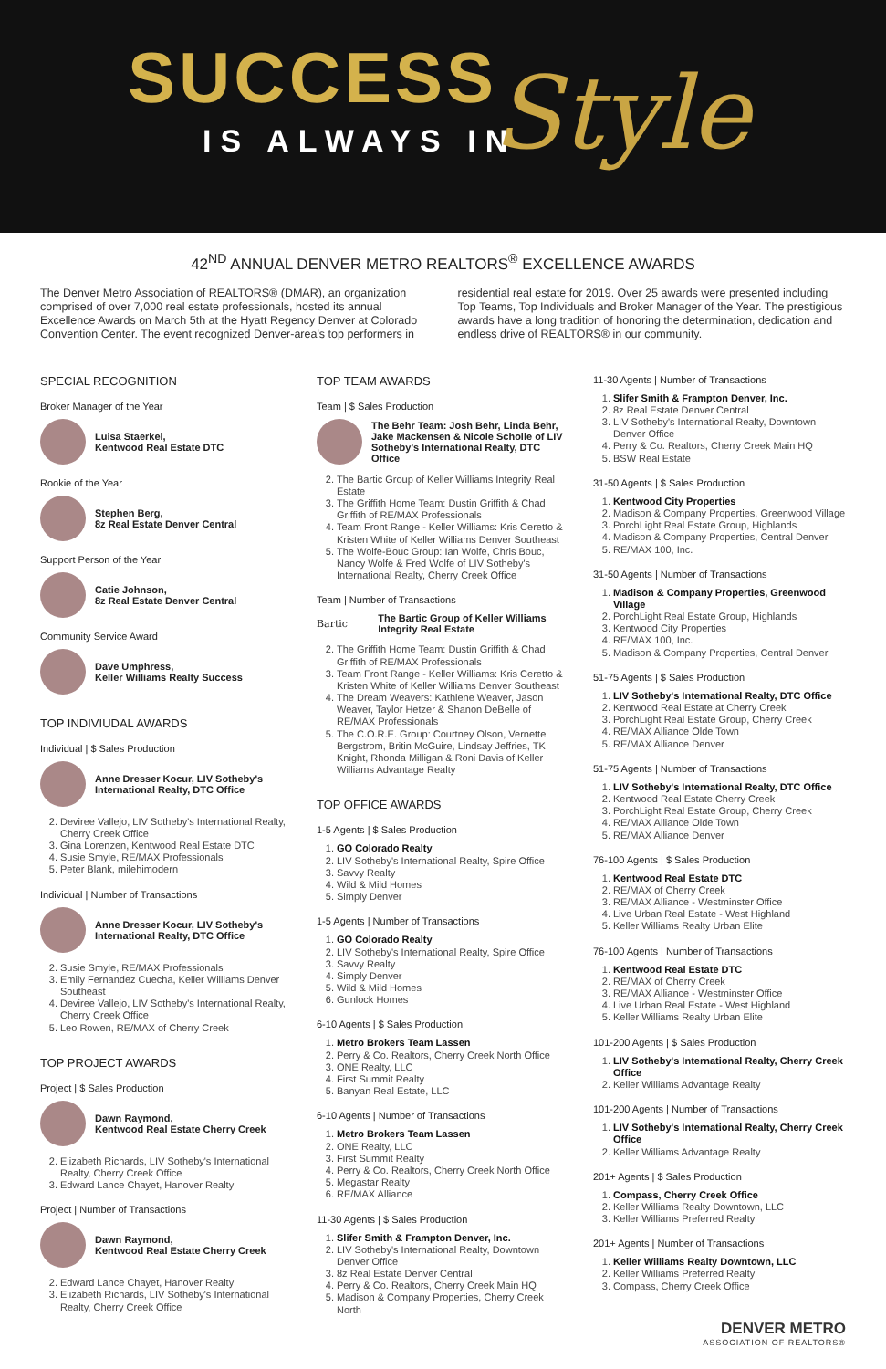SUCCESS
IS ALWAYS IN Style
42<sup>ND</sup> ANNUAL DENVER METRO REALTORS<sup>®</sup> EXCELLENCE AWARDS
The Denver Metro Association of REALTORS® (DMAR), an organization comprised of over 7,000 real estate professionals, hosted its annual Excellence Awards on March 5th at the Hyatt Regency Denver at Colorado Convention Center. The event recognized Denver-area's top performers in
residential real estate for 2019. Over 25 awards were presented including Top Teams, Top Individuals and Broker Manager of the Year. The prestigious awards have a long tradition of honoring the determination, dedication and endless drive of REALTORS® in our community.
SPECIAL RECOGNITION
Broker Manager of the Year
Luisa Staerkel,
Kentwood Real Estate DTC
Rookie of the Year
Stephen Berg,
8z Real Estate Denver Central
Support Person of the Year
Catie Johnson,
8z Real Estate Denver Central
Community Service Award
Dave Umphress,
Keller Williams Realty Success
TOP INDIVIUDAL AWARDS
Individual | $ Sales Production
Anne Dresser Kocur, LIV Sotheby's International Realty, DTC Office
2. Deviree Vallejo, LIV Sotheby's International Realty, Cherry Creek Office
3. Gina Lorenzen, Kentwood Real Estate DTC
4. Susie Smyle, RE/MAX Professionals
5. Peter Blank, milehimodern
Individual | Number of Transactions
Anne Dresser Kocur, LIV Sotheby's International Realty, DTC Office
2. Susie Smyle, RE/MAX Professionals
3. Emily Fernandez Cuecha, Keller Williams Denver Southeast
4. Deviree Vallejo, LIV Sotheby's International Realty, Cherry Creek Office
5. Leo Rowen, RE/MAX of Cherry Creek
TOP PROJECT AWARDS
Project | $ Sales Production
Dawn Raymond,
Kentwood Real Estate Cherry Creek
2. Elizabeth Richards, LIV Sotheby's International Realty, Cherry Creek Office
3. Edward Lance Chayet, Hanover Realty
Project | Number of Transactions
Dawn Raymond,
Kentwood Real Estate Cherry Creek
2. Edward Lance Chayet, Hanover Realty
3. Elizabeth Richards, LIV Sotheby's International Realty, Cherry Creek Office
TOP TEAM AWARDS
Team | $ Sales Production
The Behr Team: Josh Behr, Linda Behr, Jake Mackensen & Nicole Scholle of LIV Sotheby's International Realty, DTC Office
2. The Bartic Group of Keller Williams Integrity Real Estate
3. The Griffith Home Team: Dustin Griffith & Chad Griffith of RE/MAX Professionals
4. Team Front Range - Keller Williams: Kris Ceretto & Kristen White of Keller Williams Denver Southeast
5. The Wolfe-Bouc Group: Ian Wolfe, Chris Bouc, Nancy Wolfe & Fred Wolfe of LIV Sotheby's International Realty, Cherry Creek Office
Team | Number of Transactions
Bartic
The Bartic Group of Keller Williams Integrity Real Estate
2. The Griffith Home Team: Dustin Griffith & Chad Griffith of RE/MAX Professionals
3. Team Front Range - Keller Williams: Kris Ceretto & Kristen White of Keller Williams Denver Southeast
4. The Dream Weavers: Kathlene Weaver, Jason Weaver, Taylor Hetzer & Shanon DeBelle of RE/MAX Professionals
5. The C.O.R.E. Group: Courtney Olson, Vernette Bergstrom, Britin McGuire, Lindsay Jeffries, TK Knight, Rhonda Milligan & Roni Davis of Keller Williams Advantage Realty
TOP OFFICE AWARDS
1-5 Agents | $ Sales Production
1. GO Colorado Realty
2. LIV Sotheby's International Realty, Spire Office
3. Savvy Realty
4. Wild & Mild Homes
5. Simply Denver
1-5 Agents | Number of Transactions
1. GO Colorado Realty
2. LIV Sotheby's International Realty, Spire Office
3. Savvy Realty
4. Simply Denver
5. Wild & Mild Homes
6. Gunlock Homes
6-10 Agents | $ Sales Production
1. Metro Brokers Team Lassen
2. Perry & Co. Realtors, Cherry Creek North Office
3. ONE Realty, LLC
4. First Summit Realty
5. Banyan Real Estate, LLC
6-10 Agents | Number of Transactions
1. Metro Brokers Team Lassen
2. ONE Realty, LLC
3. First Summit Realty
4. Perry & Co. Realtors, Cherry Creek North Office
5. Megastar Realty
6. RE/MAX Alliance
11-30 Agents | $ Sales Production
1. Slifer Smith & Frampton Denver, Inc.
2. LIV Sotheby's International Realty, Downtown Denver Office
3. 8z Real Estate Denver Central
4. Perry & Co. Realtors, Cherry Creek Main HQ
5. Madison & Company Properties, Cherry Creek North
11-30 Agents | Number of Transactions
1. Slifer Smith & Frampton Denver, Inc.
2. 8z Real Estate Denver Central
3. LIV Sotheby's International Realty, Downtown Denver Office
4. Perry & Co. Realtors, Cherry Creek Main HQ
5. BSW Real Estate
31-50 Agents | $ Sales Production
1. Kentwood City Properties
2. Madison & Company Properties, Greenwood Village
3. PorchLight Real Estate Group, Highlands
4. Madison & Company Properties, Central Denver
5. RE/MAX 100, Inc.
31-50 Agents | Number of Transactions
1. Madison & Company Properties, Greenwood Village
2. PorchLight Real Estate Group, Highlands
3. Kentwood City Properties
4. RE/MAX 100, Inc.
5. Madison & Company Properties, Central Denver
51-75 Agents | $ Sales Production
1. LIV Sotheby's International Realty, DTC Office
2. Kentwood Real Estate at Cherry Creek
3. PorchLight Real Estate Group, Cherry Creek
4. RE/MAX Alliance Olde Town
5. RE/MAX Alliance Denver
51-75 Agents | Number of Transactions
1. LIV Sotheby's International Realty, DTC Office
2. Kentwood Real Estate Cherry Creek
3. PorchLight Real Estate Group, Cherry Creek
4. RE/MAX Alliance Olde Town
5. RE/MAX Alliance Denver
76-100 Agents | $ Sales Production
1. Kentwood Real Estate DTC
2. RE/MAX of Cherry Creek
3. RE/MAX Alliance - Westminster Office
4. Live Urban Real Estate - West Highland
5. Keller Williams Realty Urban Elite
76-100 Agents | Number of Transactions
1. Kentwood Real Estate DTC
2. RE/MAX of Cherry Creek
3. RE/MAX Alliance - Westminster Office
4. Live Urban Real Estate - West Highland
5. Keller Williams Realty Urban Elite
101-200 Agents | $ Sales Production
1. LIV Sotheby's International Realty, Cherry Creek Office
2. Keller Williams Advantage Realty
101-200 Agents | Number of Transactions
1. LIV Sotheby's International Realty, Cherry Creek Office
2. Keller Williams Advantage Realty
201+ Agents | $ Sales Production
1. Compass, Cherry Creek Office
2. Keller Williams Realty Downtown, LLC
3. Keller Williams Preferred Realty
201+ Agents | Number of Transactions
1. Keller Williams Realty Downtown, LLC
2. Keller Williams Preferred Realty
3. Compass, Cherry Creek Office
DENVER METRO
ASSOCIATION OF REALTORS®